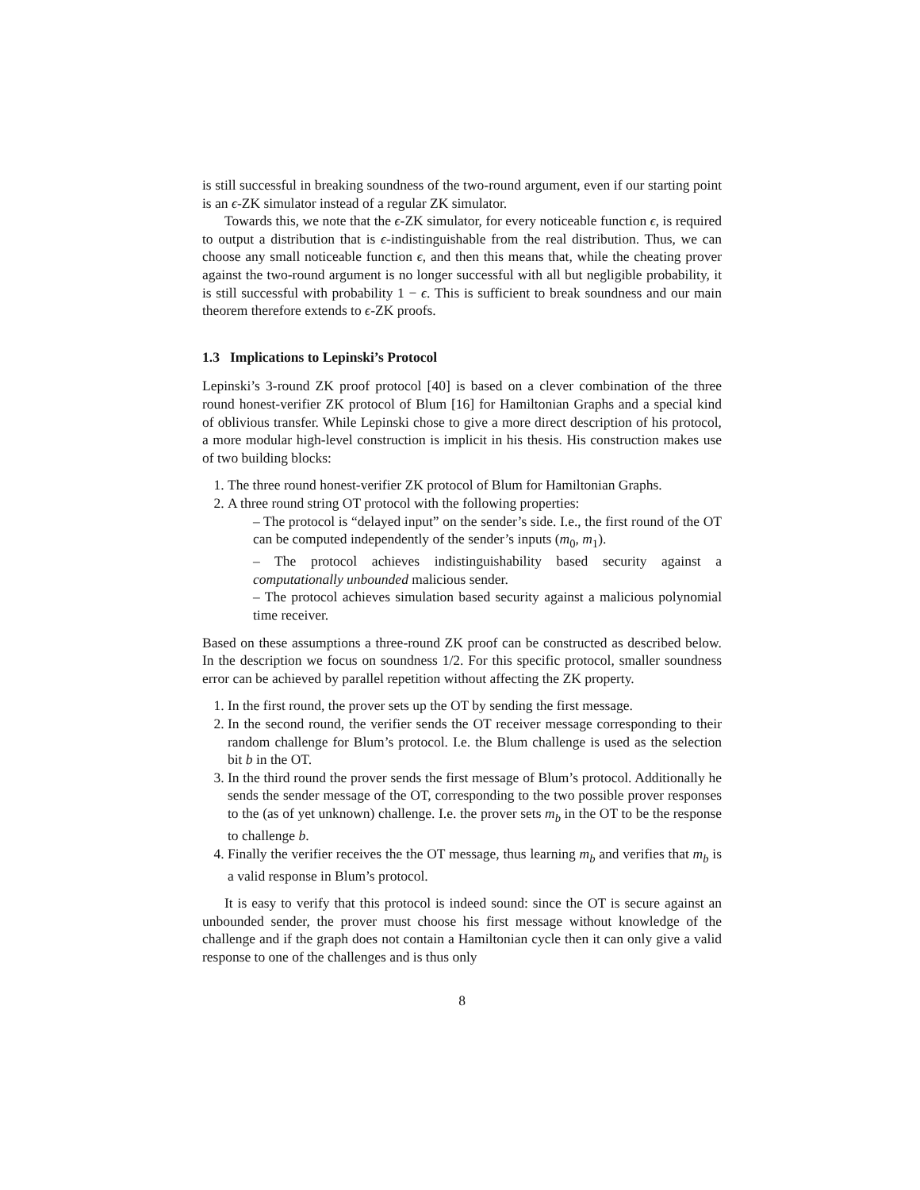is still successful in breaking soundness of the two-round argument, even if our starting point is an ϵ-ZK simulator instead of a regular ZK simulator.
Towards this, we note that the ϵ-ZK simulator, for every noticeable function ϵ, is required to output a distribution that is ϵ-indistinguishable from the real distribution. Thus, we can choose any small noticeable function ϵ, and then this means that, while the cheating prover against the two-round argument is no longer successful with all but negligible probability, it is still successful with probability 1 − ϵ. This is sufficient to break soundness and our main theorem therefore extends to ϵ-ZK proofs.
1.3 Implications to Lepinski’s Protocol
Lepinski’s 3-round ZK proof protocol [40] is based on a clever combination of the three round honest-verifier ZK protocol of Blum [16] for Hamiltonian Graphs and a special kind of oblivious transfer. While Lepinski chose to give a more direct description of his protocol, a more modular high-level construction is implicit in his thesis. His construction makes use of two building blocks:
1. The three round honest-verifier ZK protocol of Blum for Hamiltonian Graphs.
2. A three round string OT protocol with the following properties:
– The protocol is “delayed input” on the sender’s side. I.e., the first round of the OT can be computed independently of the sender’s inputs (m<sub>0</sub>, m<sub>1</sub>).
– The protocol achieves indistinguishability based security against a computationally unbounded malicious sender.
– The protocol achieves simulation based security against a malicious polynomial time receiver.
Based on these assumptions a three-round ZK proof can be constructed as described below. In the description we focus on soundness 1/2. For this specific protocol, smaller soundness error can be achieved by parallel repetition without affecting the ZK property.
1. In the first round, the prover sets up the OT by sending the first message.
2. In the second round, the verifier sends the OT receiver message corresponding to their random challenge for Blum’s protocol. I.e. the Blum challenge is used as the selection bit b in the OT.
3. In the third round the prover sends the first message of Blum’s protocol. Additionally he sends the sender message of the OT, corresponding to the two possible prover responses to the (as of yet unknown) challenge. I.e. the prover sets m<sub>b</sub> in the OT to be the response to challenge b.
4. Finally the verifier receives the the OT message, thus learning m<sub>b</sub> and verifies that m<sub>b</sub> is a valid response in Blum’s protocol.
It is easy to verify that this protocol is indeed sound: since the OT is secure against an unbounded sender, the prover must choose his first message without knowledge of the challenge and if the graph does not contain a Hamiltonian cycle then it can only give a valid response to one of the challenges and is thus only
8